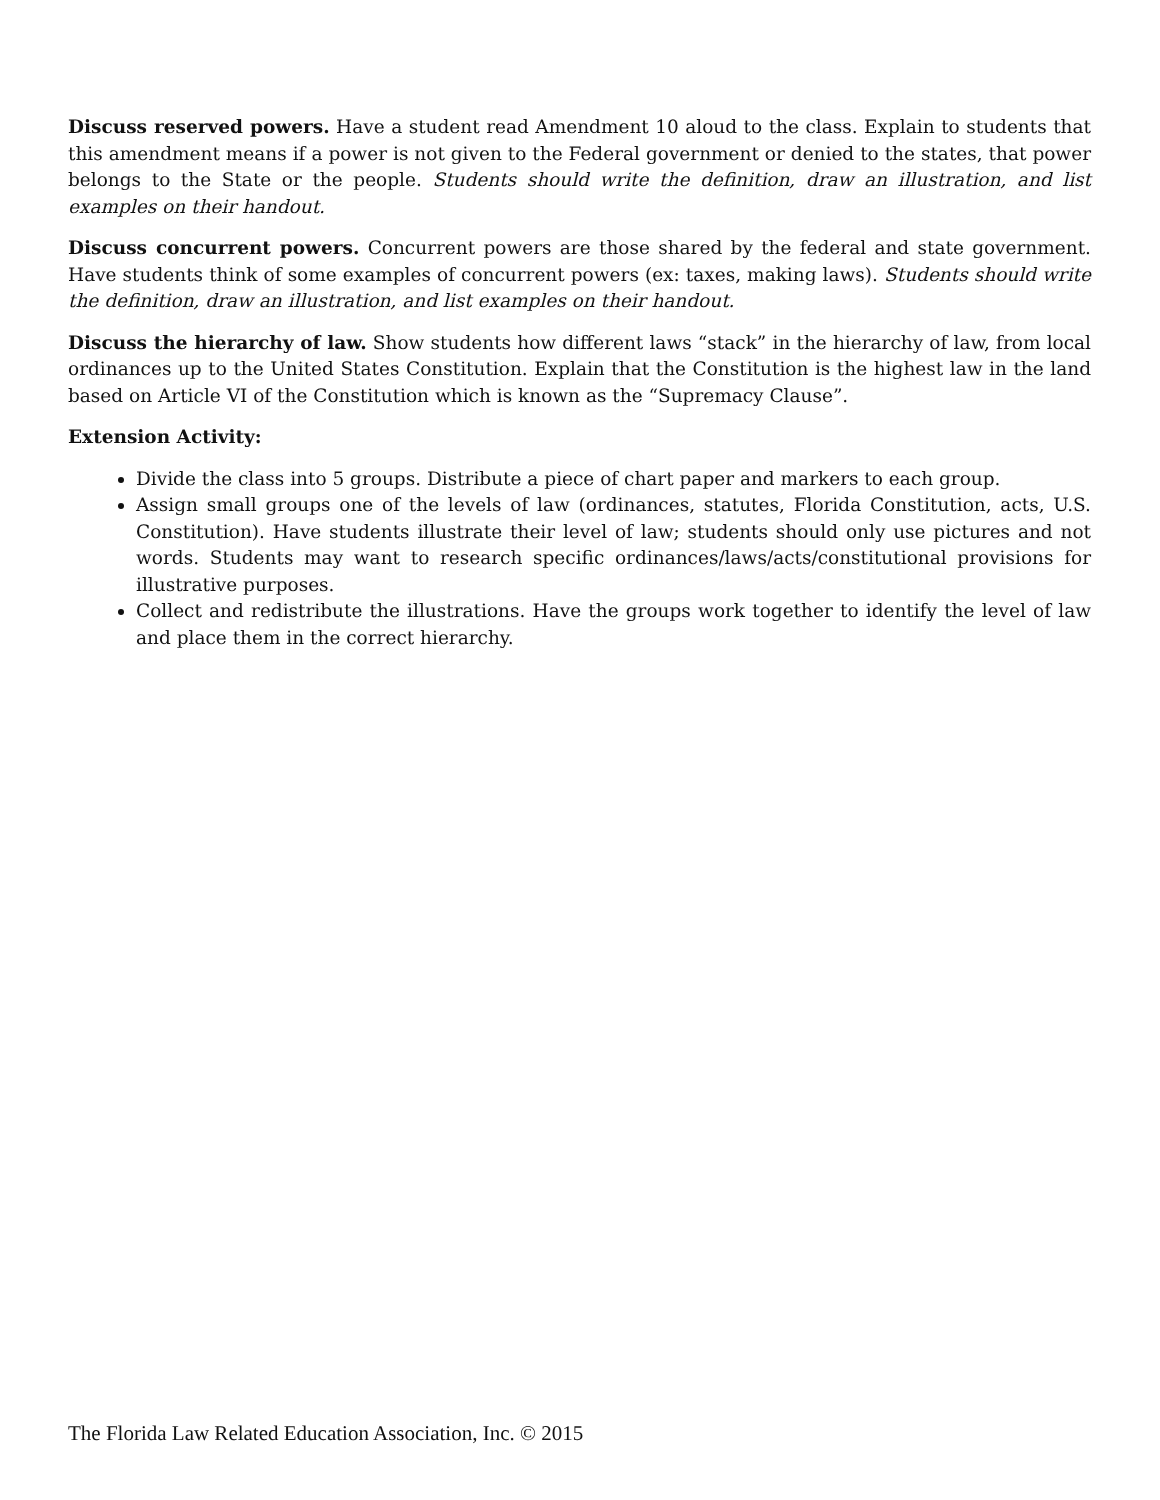Discuss reserved powers. Have a student read Amendment 10 aloud to the class. Explain to students that this amendment means if a power is not given to the Federal government or denied to the states, that power belongs to the State or the people. Students should write the definition, draw an illustration, and list examples on their handout.
Discuss concurrent powers. Concurrent powers are those shared by the federal and state government. Have students think of some examples of concurrent powers (ex: taxes, making laws). Students should write the definition, draw an illustration, and list examples on their handout.
Discuss the hierarchy of law. Show students how different laws “stack” in the hierarchy of law, from local ordinances up to the United States Constitution. Explain that the Constitution is the highest law in the land based on Article VI of the Constitution which is known as the “Supremacy Clause”.
Extension Activity:
Divide the class into 5 groups. Distribute a piece of chart paper and markers to each group.
Assign small groups one of the levels of law (ordinances, statutes, Florida Constitution, acts, U.S. Constitution). Have students illustrate their level of law; students should only use pictures and not words. Students may want to research specific ordinances/laws/acts/constitutional provisions for illustrative purposes.
Collect and redistribute the illustrations. Have the groups work together to identify the level of law and place them in the correct hierarchy.
The Florida Law Related Education Association, Inc. © 2015